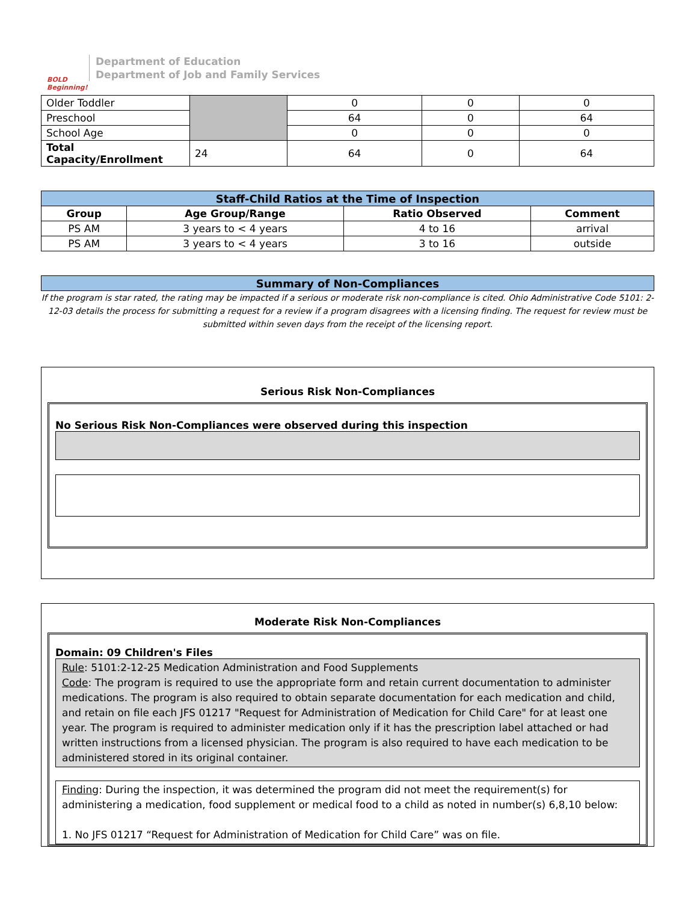BOLD Beginning!
Department of Education
Department of Job and Family Services
| Older Toddler | | 0 | 0 | 0 |
| Preschool | | 64 | 0 | 64 |
| School Age | | 0 | 0 | 0 |
| Total Capacity/Enrollment | 24 | 64 | 0 | 64 |
| Staff-Child Ratios at the Time of Inspection | | | |
| Group | Age Group/Range | Ratio Observed | Comment |
| PS AM | 3 years to < 4 years | 4 to 16 | arrival |
| PS AM | 3 years to < 4 years | 3 to 16 | outside |
| Summary of Non-Compliances |
If the program is star rated, the rating may be impacted if a serious or moderate risk non-compliance is cited. Ohio Administrative Code 5101: 2-12-03 details the process for submitting a request for a review if a program disagrees with a licensing finding. The request for review must be submitted within seven days from the receipt of the licensing report.
Serious Risk Non-Compliances
No Serious Risk Non-Compliances were observed during this inspection
Moderate Risk Non-Compliances
Domain: 09 Children's Files
Rule: 5101:2-12-25 Medication Administration and Food Supplements
Code: The program is required to use the appropriate form and retain current documentation to administer medications. The program is also required to obtain separate documentation for each medication and child, and retain on file each JFS 01217 "Request for Administration of Medication for Child Care" for at least one year. The program is required to administer medication only if it has the prescription label attached or had written instructions from a licensed physician. The program is also required to have each medication to be administered stored in its original container.
Finding: During the inspection, it was determined the program did not meet the requirement(s) for administering a medication, food supplement or medical food to a child as noted in number(s) 6,8,10 below:
1. No JFS 01217 “Request for Administration of Medication for Child Care” was on file.